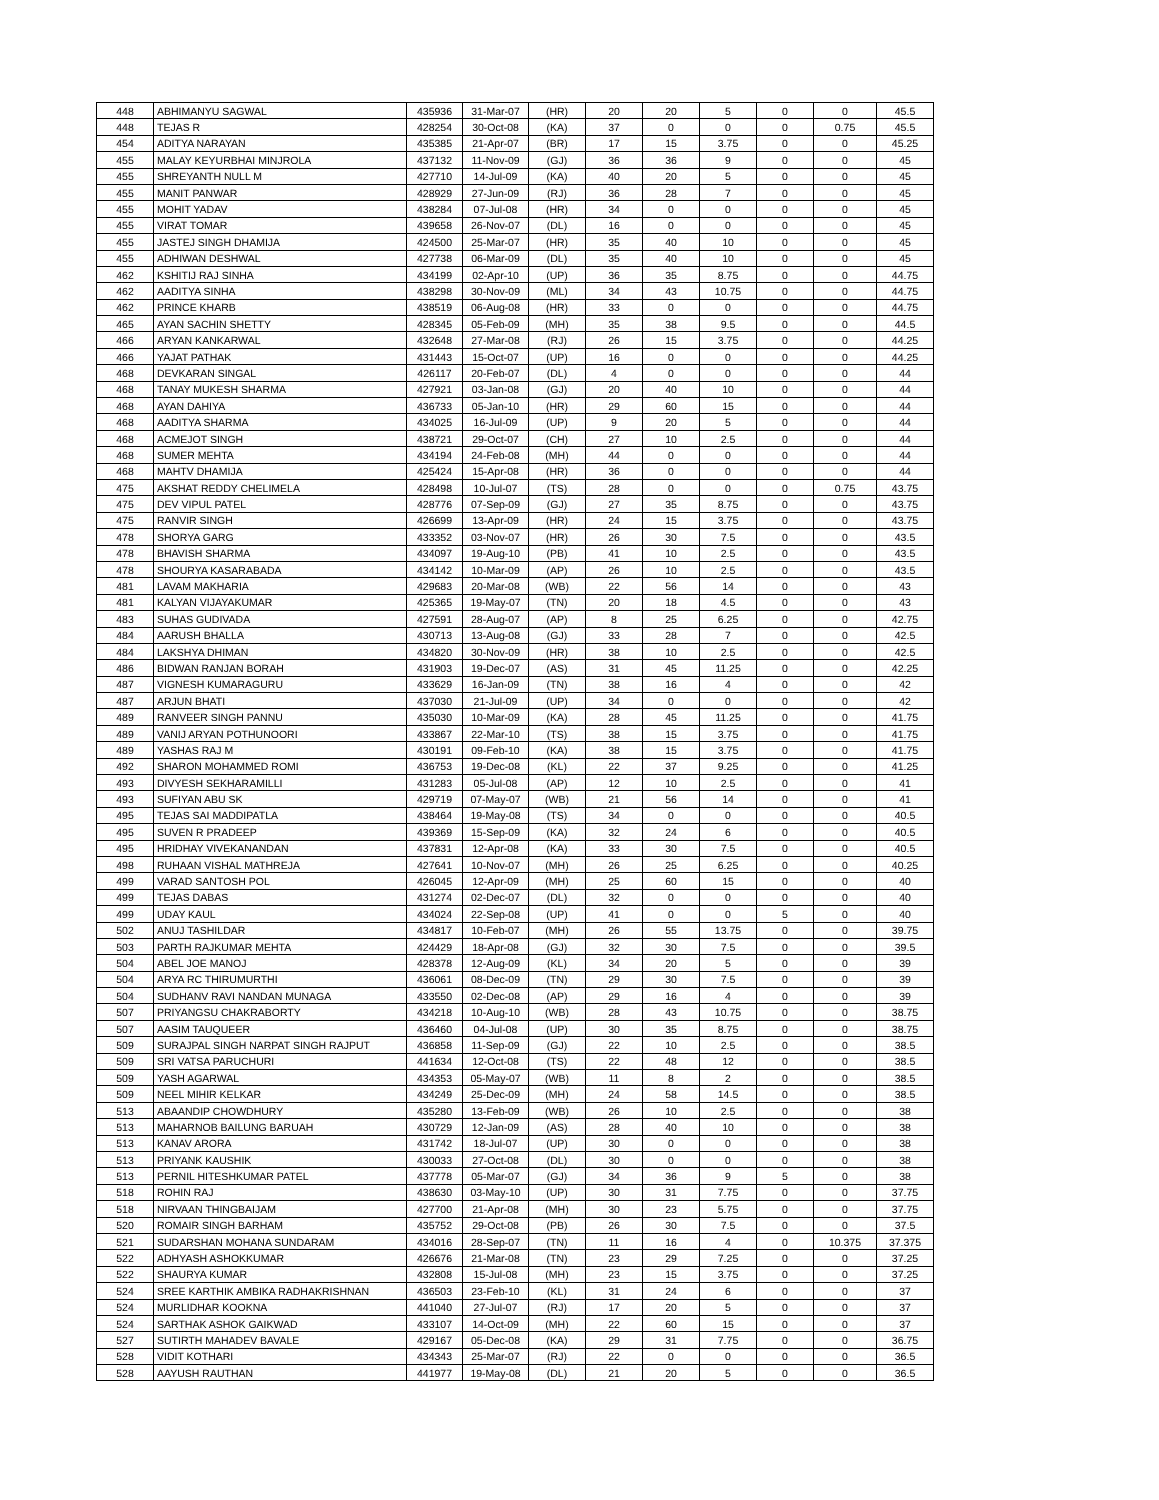| 448 | ABHIMANYU SAGWAL | 435936 | 31-Mar-07 | (HR) | 20 | 20 | 5 | 0 | 0 | 45.5 |
| 448 | TEJAS R | 428254 | 30-Oct-08 | (KA) | 37 | 0 | 0 | 0 | 0.75 | 45.5 |
| 454 | ADITYA NARAYAN | 435385 | 21-Apr-07 | (BR) | 17 | 15 | 3.75 | 0 | 0 | 45.25 |
| 455 | MALAY KEYURBHAI MINJROLA | 437132 | 11-Nov-09 | (GJ) | 36 | 36 | 9 | 0 | 0 | 45 |
| 455 | SHREYANTH NULL M | 427710 | 14-Jul-09 | (KA) | 40 | 20 | 5 | 0 | 0 | 45 |
| 455 | MANIT PANWAR | 428929 | 27-Jun-09 | (RJ) | 36 | 28 | 7 | 0 | 0 | 45 |
| 455 | MOHIT YADAV | 438284 | 07-Jul-08 | (HR) | 34 | 0 | 0 | 0 | 0 | 45 |
| 455 | VIRAT TOMAR | 439658 | 26-Nov-07 | (DL) | 16 | 0 | 0 | 0 | 0 | 45 |
| 455 | JASTEJ SINGH DHAMIJA | 424500 | 25-Mar-07 | (HR) | 35 | 40 | 10 | 0 | 0 | 45 |
| 455 | ADHIWAN DESHWAL | 427738 | 06-Mar-09 | (DL) | 35 | 40 | 10 | 0 | 0 | 45 |
| 462 | KSHITIJ RAJ SINHA | 434199 | 02-Apr-10 | (UP) | 36 | 35 | 8.75 | 0 | 0 | 44.75 |
| 462 | AADITYA SINHA | 438298 | 30-Nov-09 | (ML) | 34 | 43 | 10.75 | 0 | 0 | 44.75 |
| 462 | PRINCE KHARB | 438519 | 06-Aug-08 | (HR) | 33 | 0 | 0 | 0 | 0 | 44.75 |
| 465 | AYAN SACHIN SHETTY | 428345 | 05-Feb-09 | (MH) | 35 | 38 | 9.5 | 0 | 0 | 44.5 |
| 466 | ARYAN KANKARWAL | 432648 | 27-Mar-08 | (RJ) | 26 | 15 | 3.75 | 0 | 0 | 44.25 |
| 466 | YAJAT PATHAK | 431443 | 15-Oct-07 | (UP) | 16 | 0 | 0 | 0 | 0 | 44.25 |
| 468 | DEVKARAN SINGAL | 426117 | 20-Feb-07 | (DL) | 4 | 0 | 0 | 0 | 0 | 44 |
| 468 | TANAY MUKESH SHARMA | 427921 | 03-Jan-08 | (GJ) | 20 | 40 | 10 | 0 | 0 | 44 |
| 468 | AYAN DAHIYA | 436733 | 05-Jan-10 | (HR) | 29 | 60 | 15 | 0 | 0 | 44 |
| 468 | AADITYA SHARMA | 434025 | 16-Jul-09 | (UP) | 9 | 20 | 5 | 0 | 0 | 44 |
| 468 | ACMEJOT SINGH | 438721 | 29-Oct-07 | (CH) | 27 | 10 | 2.5 | 0 | 0 | 44 |
| 468 | SUMER MEHTA | 434194 | 24-Feb-08 | (MH) | 44 | 0 | 0 | 0 | 0 | 44 |
| 468 | MAHTV DHAMIJA | 425424 | 15-Apr-08 | (HR) | 36 | 0 | 0 | 0 | 0 | 44 |
| 475 | AKSHAT REDDY CHELIMELA | 428498 | 10-Jul-07 | (TS) | 28 | 0 | 0 | 0 | 0.75 | 43.75 |
| 475 | DEV VIPUL PATEL | 428776 | 07-Sep-09 | (GJ) | 27 | 35 | 8.75 | 0 | 0 | 43.75 |
| 475 | RANVIR SINGH | 426699 | 13-Apr-09 | (HR) | 24 | 15 | 3.75 | 0 | 0 | 43.75 |
| 478 | SHORYA GARG | 433352 | 03-Nov-07 | (HR) | 26 | 30 | 7.5 | 0 | 0 | 43.5 |
| 478 | BHAVISH SHARMA | 434097 | 19-Aug-10 | (PB) | 41 | 10 | 2.5 | 0 | 0 | 43.5 |
| 478 | SHOURYA KASARABADA | 434142 | 10-Mar-09 | (AP) | 26 | 10 | 2.5 | 0 | 0 | 43.5 |
| 481 | LAVAM MAKHARIA | 429683 | 20-Mar-08 | (WB) | 22 | 56 | 14 | 0 | 0 | 43 |
| 481 | KALYAN VIJAYAKUMAR | 425365 | 19-May-07 | (TN) | 20 | 18 | 4.5 | 0 | 0 | 43 |
| 483 | SUHAS GUDIVADA | 427591 | 28-Aug-07 | (AP) | 8 | 25 | 6.25 | 0 | 0 | 42.75 |
| 484 | AARUSH BHALLA | 430713 | 13-Aug-08 | (GJ) | 33 | 28 | 7 | 0 | 0 | 42.5 |
| 484 | LAKSHYA DHIMAN | 434820 | 30-Nov-09 | (HR) | 38 | 10 | 2.5 | 0 | 0 | 42.5 |
| 486 | BIDWAN RANJAN BORAH | 431903 | 19-Dec-07 | (AS) | 31 | 45 | 11.25 | 0 | 0 | 42.25 |
| 487 | VIGNESH KUMARAGURU | 433629 | 16-Jan-09 | (TN) | 38 | 16 | 4 | 0 | 0 | 42 |
| 487 | ARJUN BHATI | 437030 | 21-Jul-09 | (UP) | 34 | 0 | 0 | 0 | 0 | 42 |
| 489 | RANVEER SINGH PANNU | 435030 | 10-Mar-09 | (KA) | 28 | 45 | 11.25 | 0 | 0 | 41.75 |
| 489 | VANIJ ARYAN POTHUNOORI | 433867 | 22-Mar-10 | (TS) | 38 | 15 | 3.75 | 0 | 0 | 41.75 |
| 489 | YASHAS RAJ M | 430191 | 09-Feb-10 | (KA) | 38 | 15 | 3.75 | 0 | 0 | 41.75 |
| 492 | SHARON MOHAMMED ROMI | 436753 | 19-Dec-08 | (KL) | 22 | 37 | 9.25 | 0 | 0 | 41.25 |
| 493 | DIVYESH SEKHARAMILLI | 431283 | 05-Jul-08 | (AP) | 12 | 10 | 2.5 | 0 | 0 | 41 |
| 493 | SUFIYAN ABU SK | 429719 | 07-May-07 | (WB) | 21 | 56 | 14 | 0 | 0 | 41 |
| 495 | TEJAS SAI MADDIPATLA | 438464 | 19-May-08 | (TS) | 34 | 0 | 0 | 0 | 0 | 40.5 |
| 495 | SUVEN R PRADEEP | 439369 | 15-Sep-09 | (KA) | 32 | 24 | 6 | 0 | 0 | 40.5 |
| 495 | HRIDHAY VIVEKANANDAN | 437831 | 12-Apr-08 | (KA) | 33 | 30 | 7.5 | 0 | 0 | 40.5 |
| 498 | RUHAAN VISHAL MATHREJA | 427641 | 10-Nov-07 | (MH) | 26 | 25 | 6.25 | 0 | 0 | 40.25 |
| 499 | VARAD SANTOSH POL | 426045 | 12-Apr-09 | (MH) | 25 | 60 | 15 | 0 | 0 | 40 |
| 499 | TEJAS DABAS | 431274 | 02-Dec-07 | (DL) | 32 | 0 | 0 | 0 | 0 | 40 |
| 499 | UDAY KAUL | 434024 | 22-Sep-08 | (UP) | 41 | 0 | 0 | 5 | 0 | 40 |
| 502 | ANUJ TASHILDAR | 434817 | 10-Feb-07 | (MH) | 26 | 55 | 13.75 | 0 | 0 | 39.75 |
| 503 | PARTH RAJKUMAR MEHTA | 424429 | 18-Apr-08 | (GJ) | 32 | 30 | 7.5 | 0 | 0 | 39.5 |
| 504 | ABEL JOE MANOJ | 428378 | 12-Aug-09 | (KL) | 34 | 20 | 5 | 0 | 0 | 39 |
| 504 | ARYA RC THIRUMURTHI | 436061 | 08-Dec-09 | (TN) | 29 | 30 | 7.5 | 0 | 0 | 39 |
| 504 | SUDHANV RAVI NANDAN MUNAGA | 433550 | 02-Dec-08 | (AP) | 29 | 16 | 4 | 0 | 0 | 39 |
| 507 | PRIYANGSU CHAKRABORTY | 434218 | 10-Aug-10 | (WB) | 28 | 43 | 10.75 | 0 | 0 | 38.75 |
| 507 | AASIM TAUQUEER | 436460 | 04-Jul-08 | (UP) | 30 | 35 | 8.75 | 0 | 0 | 38.75 |
| 509 | SURAJPAL SINGH NARPAT SINGH RAJPUT | 436858 | 11-Sep-09 | (GJ) | 22 | 10 | 2.5 | 0 | 0 | 38.5 |
| 509 | SRI VATSA PARUCHURI | 441634 | 12-Oct-08 | (TS) | 22 | 48 | 12 | 0 | 0 | 38.5 |
| 509 | YASH AGARWAL | 434353 | 05-May-07 | (WB) | 11 | 8 | 2 | 0 | 0 | 38.5 |
| 509 | NEEL MIHIR KELKAR | 434249 | 25-Dec-09 | (MH) | 24 | 58 | 14.5 | 0 | 0 | 38.5 |
| 513 | ABAANDIP CHOWDHURY | 435280 | 13-Feb-09 | (WB) | 26 | 10 | 2.5 | 0 | 0 | 38 |
| 513 | MAHARNOB BAILUNG BARUAH | 430729 | 12-Jan-09 | (AS) | 28 | 40 | 10 | 0 | 0 | 38 |
| 513 | KANAV ARORA | 431742 | 18-Jul-07 | (UP) | 30 | 0 | 0 | 0 | 0 | 38 |
| 513 | PRIYANK KAUSHIK | 430033 | 27-Oct-08 | (DL) | 30 | 0 | 0 | 0 | 0 | 38 |
| 513 | PERNIL HITESHKUMAR PATEL | 437778 | 05-Mar-07 | (GJ) | 34 | 36 | 9 | 5 | 0 | 38 |
| 518 | ROHIN RAJ | 438630 | 03-May-10 | (UP) | 30 | 31 | 7.75 | 0 | 0 | 37.75 |
| 518 | NIRVAAN THINGBAIJAM | 427700 | 21-Apr-08 | (MH) | 30 | 23 | 5.75 | 0 | 0 | 37.75 |
| 520 | ROMAIR SINGH BARHAM | 435752 | 29-Oct-08 | (PB) | 26 | 30 | 7.5 | 0 | 0 | 37.5 |
| 521 | SUDARSHAN MOHANA SUNDARAM | 434016 | 28-Sep-07 | (TN) | 11 | 16 | 4 | 0 | 10.375 | 37.375 |
| 522 | ADHYASH ASHOKKUMAR | 426676 | 21-Mar-08 | (TN) | 23 | 29 | 7.25 | 0 | 0 | 37.25 |
| 522 | SHAURYA KUMAR | 432808 | 15-Jul-08 | (MH) | 23 | 15 | 3.75 | 0 | 0 | 37.25 |
| 524 | SREE KARTHIK AMBIKA RADHAKRISHNAN | 436503 | 23-Feb-10 | (KL) | 31 | 24 | 6 | 0 | 0 | 37 |
| 524 | MURLIDHAR KOOKNA | 441040 | 27-Jul-07 | (RJ) | 17 | 20 | 5 | 0 | 0 | 37 |
| 524 | SARTHAK ASHOK GAIKWAD | 433107 | 14-Oct-09 | (MH) | 22 | 60 | 15 | 0 | 0 | 37 |
| 527 | SUTIRTH MAHADEV BAVALE | 429167 | 05-Dec-08 | (KA) | 29 | 31 | 7.75 | 0 | 0 | 36.75 |
| 528 | VIDIT KOTHARI | 434343 | 25-Mar-07 | (RJ) | 22 | 0 | 0 | 0 | 0 | 36.5 |
| 528 | AAYUSH RAUTHAN | 441977 | 19-May-08 | (DL) | 21 | 20 | 5 | 0 | 0 | 36.5 |